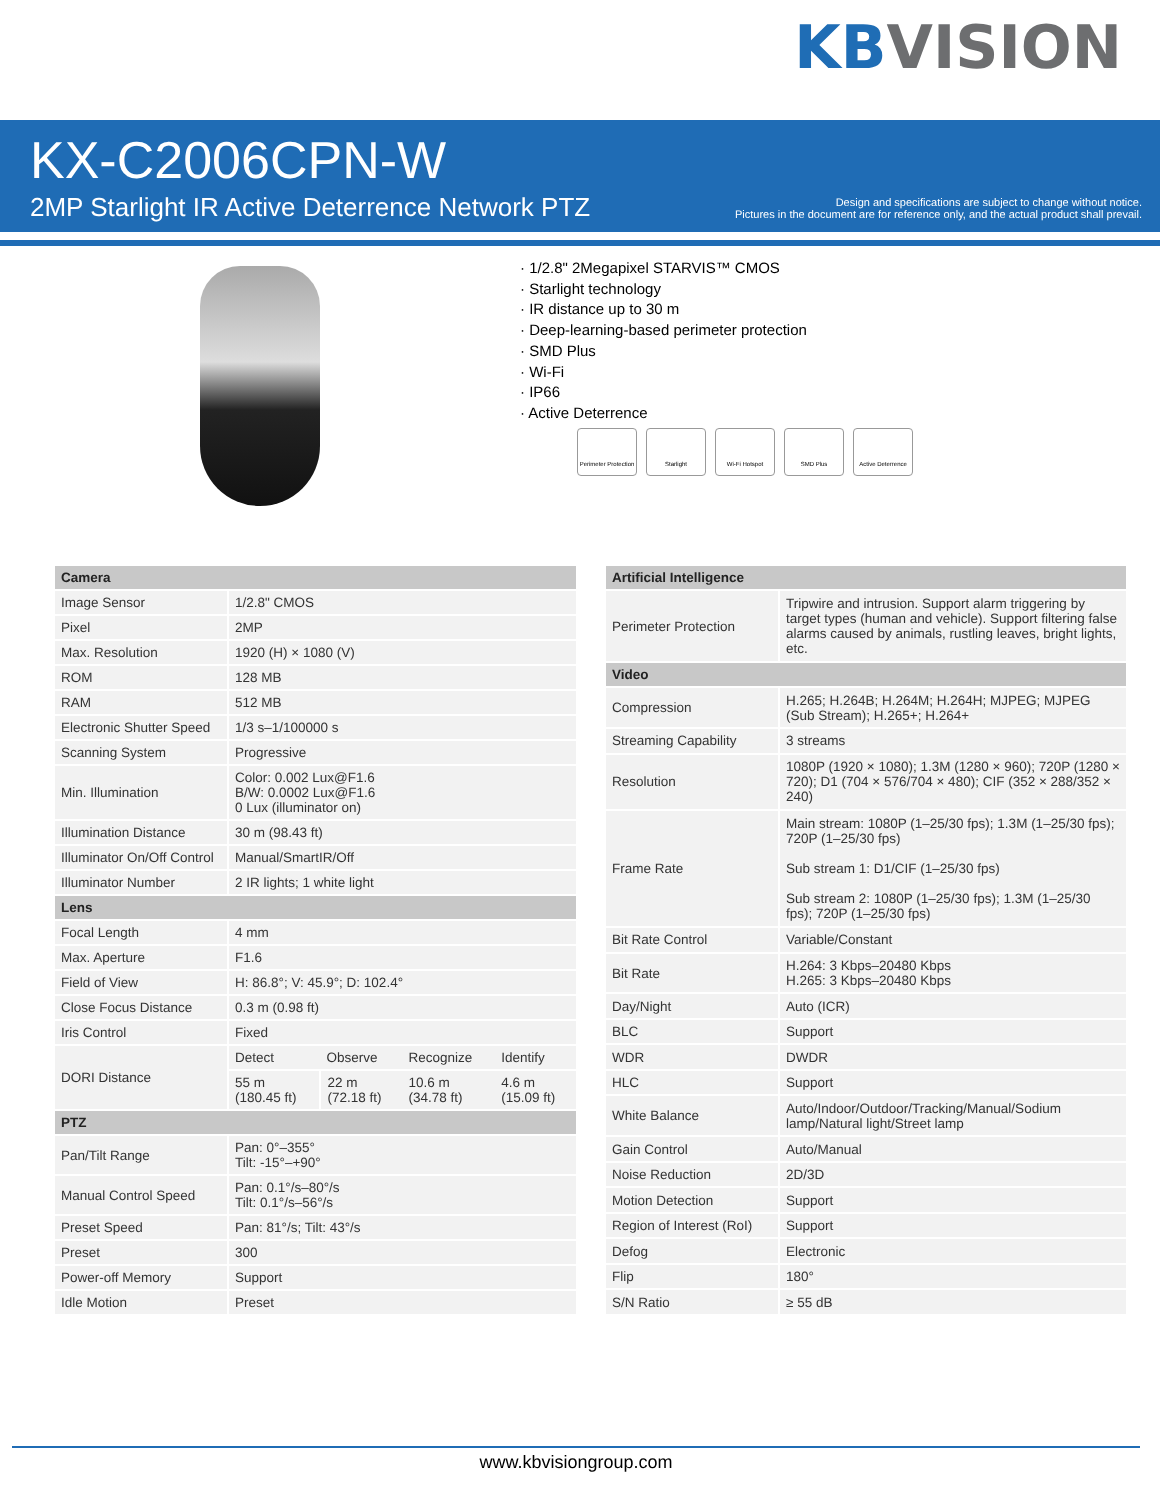KBVISION
KX-C2006CPN-W
2MP Starlight IR Active Deterrence Network PTZ
Design and specifications are subject to change without notice.
Pictures in the document are for reference only, and the actual product shall prevail.
· 1/2.8" 2Megapixel STARVIS™ CMOS
· Starlight technology
· IR distance up to 30 m
· Deep-learning-based perimeter protection
· SMD Plus
· Wi-Fi
· IP66
· Active Deterrence
Perimeter Protection
Starlight Wi-Fi Hotspot SMD Plus Active Deterrence
| Camera | | | | |
| --- | --- | --- | --- | --- |
| Image Sensor | 1/2.8" CMOS | | | |
| Pixel | 2MP | | | |
| Max. Resolution | 1920 (H) × 1080 (V) | | | |
| ROM | 128 MB | | | |
| RAM | 512 MB | | | |
| Electronic Shutter Speed | 1/3 s–1/100000 s | | | |
| Scanning System | Progressive | | | |
| Min. Illumination | Color: 0.002 Lux@F1.6 B/W: 0.0002 Lux@F1.6 0 Lux (illuminator on) | | | |
| Illumination Distance | 30 m (98.43 ft) | | | |
| Illuminator On/Off Control | Manual/SmartIR/Off | | | |
| Illuminator Number | 2 IR lights; 1 white light | | | |
| Lens | | | | |
| Focal Length | 4 mm | | | |
| Max. Aperture | F1.6 | | | |
| Field of View | H: 86.8°; V: 45.9°; D: 102.4° | | | |
| Close Focus Distance | 0.3 m (0.98 ft) | | | |
| Iris Control | Fixed | | | |
| DORI Distance | Detect | Observe | Recognize | Identify |
| | 55 m (180.45 ft) | 22 m (72.18 ft) | 10.6 m (34.78 ft) | 4.6 m (15.09 ft) |
| PTZ | | | | |
| Pan/Tilt Range | Pan: 0°–355° Tilt: -15°–+90° | | | |
| Manual Control Speed | Pan: 0.1°/s–80°/s Tilt: 0.1°/s–56°/s | | | |
| Preset Speed | Pan: 81°/s; Tilt: 43°/s | | | |
| Preset | 300 | | | |
| Power-off Memory | Support | | | |
| Idle Motion | Preset | | | |
| Artificial Intelligence | |
| --- | --- |
| Perimeter Protection | Tripwire and intrusion. Support alarm triggering by target types (human and vehicle). Support filtering false alarms caused by animals, rustling leaves, bright lights, etc. |
| Video | |
| Compression | H.265; H.264B; H.264M; H.264H; MJPEG; MJPEG (Sub Stream); H.265+; H.264+ |
| Streaming Capability | 3 streams |
| Resolution | 1080P (1920 × 1080); 1.3M (1280 × 960); 720P (1280 × 720); D1 (704 × 576/704 × 480); CIF (352 × 288/352 × 240) |
| Frame Rate | Main stream: 1080P (1–25/30 fps); 1.3M (1–25/30 fps); 720P (1–25/30 fps) Sub stream 1: D1/CIF (1–25/30 fps) Sub stream 2: 1080P (1–25/30 fps); 1.3M (1–25/30 fps); 720P (1–25/30 fps) |
| Bit Rate Control | Variable/Constant |
| Bit Rate | H.264: 3 Kbps–20480 Kbps H.265: 3 Kbps–20480 Kbps |
| Day/Night | Auto (ICR) |
| BLC | Support |
| WDR | DWDR |
| HLC | Support |
| White Balance | Auto/Indoor/Outdoor/Tracking/Manual/Sodium lamp/Natural light/Street lamp |
| Gain Control | Auto/Manual |
| Noise Reduction | 2D/3D |
| Motion Detection | Support |
| Region of Interest (RoI) | Support |
| Defog | Electronic |
| Flip | 180° |
| S/N Ratio | ≥ 55 dB |
www.kbvisiongroup.com